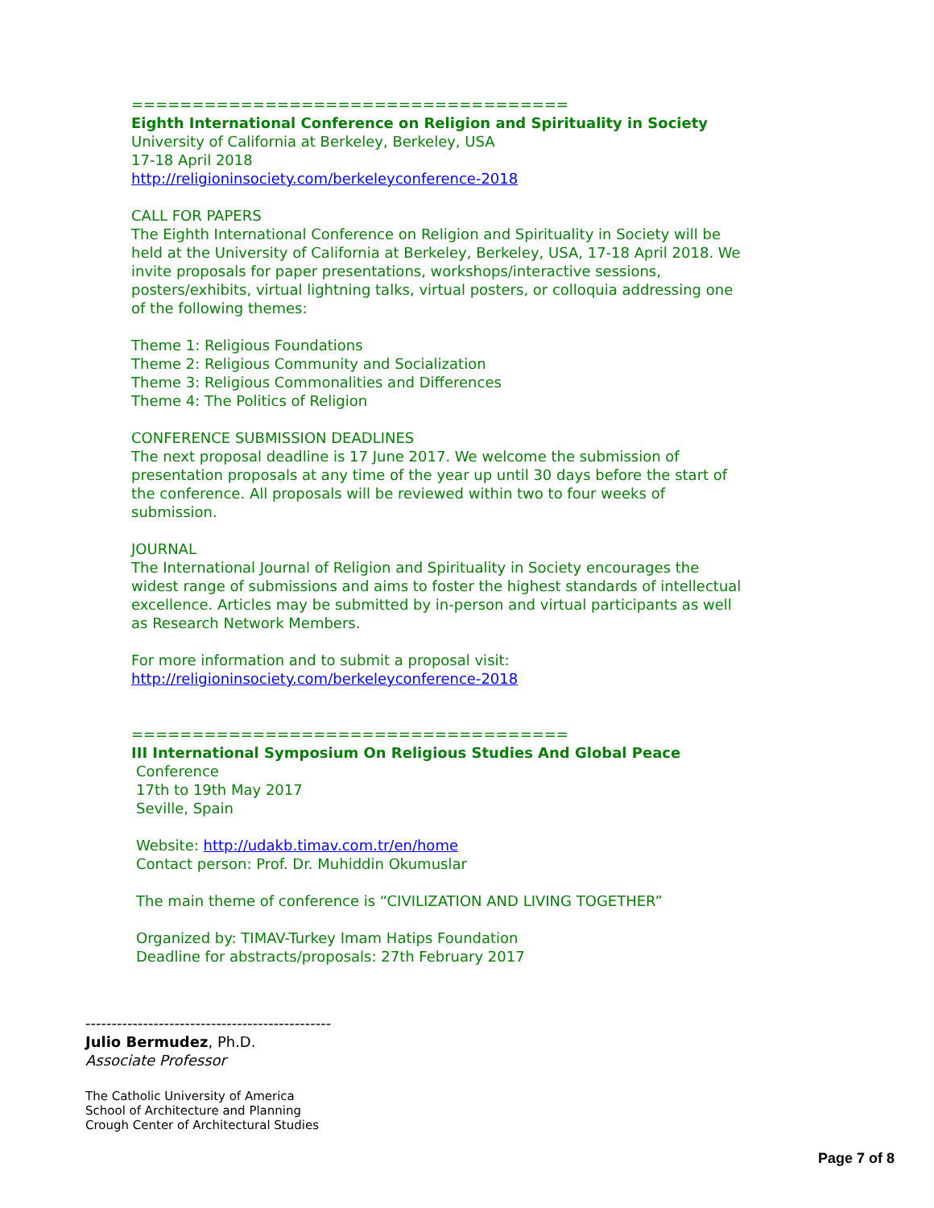====================================
Eighth International Conference on Religion and Spirituality in Society
University of California at Berkeley, Berkeley, USA
17-18 April 2018
http://religioninsociety.com/berkeleyconference-2018
CALL FOR PAPERS
The Eighth International Conference on Religion and Spirituality in Society will be held at the University of California at Berkeley, Berkeley, USA, 17-18 April 2018. We invite proposals for paper presentations, workshops/interactive sessions, posters/exhibits, virtual lightning talks, virtual posters, or colloquia addressing one of the following themes:
Theme 1: Religious Foundations
Theme 2: Religious Community and Socialization
Theme 3: Religious Commonalities and Differences
Theme 4: The Politics of Religion
CONFERENCE SUBMISSION DEADLINES
The next proposal deadline is 17 June 2017. We welcome the submission of presentation proposals at any time of the year up until 30 days before the start of the conference. All proposals will be reviewed within two to four weeks of submission.
JOURNAL
The International Journal of Religion and Spirituality in Society encourages the widest range of submissions and aims to foster the highest standards of intellectual excellence. Articles may be submitted by in-person and virtual participants as well as Research Network Members.
For more information and to submit a proposal visit:
http://religioninsociety.com/berkeleyconference-2018
====================================
III International Symposium On Religious Studies And Global Peace
Conference
17th to 19th May 2017
Seville, Spain
Website: http://udakb.timav.com.tr/en/home
Contact person: Prof. Dr. Muhiddin Okumuslar
The main theme of conference is “CIVILIZATION AND LIVING TOGETHER”
Organized by: TIMAV-Turkey Imam Hatips Foundation
Deadline for abstracts/proposals: 27th February 2017
-----------------------------------------------
Julio Bermudez, Ph.D.
Associate Professor
The Catholic University of America
School of Architecture and Planning
Crough Center of Architectural Studies
Page 7 of 8